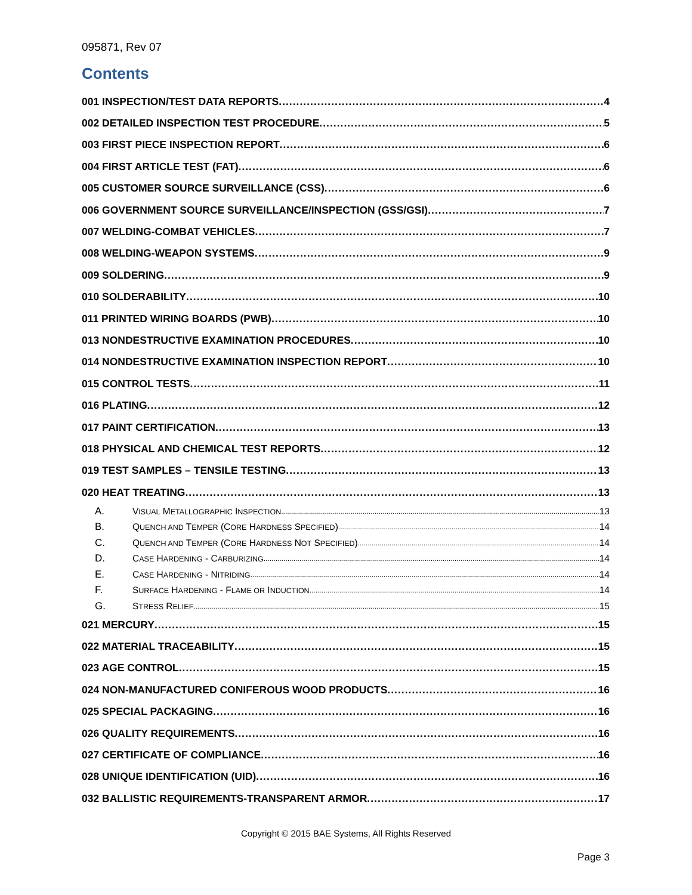095871, Rev 07
Contents
001 INSPECTION/TEST DATA REPORTS 4
002 DETAILED INSPECTION TEST PROCEDURE 5
003 FIRST PIECE INSPECTION REPORT 6
004 FIRST ARTICLE TEST (FAT) 6
005 CUSTOMER SOURCE SURVEILLANCE (CSS) 6
006 GOVERNMENT SOURCE SURVEILLANCE/INSPECTION (GSS/GSI) 7
007 WELDING-COMBAT VEHICLES 7
008 WELDING-WEAPON SYSTEMS 9
009 SOLDERING 9
010 SOLDERABILITY 10
011 PRINTED WIRING BOARDS (PWB) 10
013 NONDESTRUCTIVE EXAMINATION PROCEDURES 10
014 NONDESTRUCTIVE EXAMINATION INSPECTION REPORT 10
015 CONTROL TESTS 11
016 PLATING 12
017 PAINT CERTIFICATION 13
018 PHYSICAL AND CHEMICAL TEST REPORTS 12
019 TEST SAMPLES – TENSILE TESTING 13
020 HEAT TREATING 13
A. VISUAL METALLOGRAPHIC INSPECTION 13
B. QUENCH AND TEMPER (CORE HARDNESS SPECIFIED) 14
C. QUENCH AND TEMPER (CORE HARDNESS NOT SPECIFIED) 14
D. CASE HARDENING - CARBURIZING 14
E. CASE HARDENING - NITRIDING 14
F. SURFACE HARDENING - FLAME OR INDUCTION 14
G. STRESS RELIEF 15
021 MERCURY 15
022 MATERIAL TRACEABILITY 15
023 AGE CONTROL 15
024 NON-MANUFACTURED CONIFEROUS WOOD PRODUCTS 16
025 SPECIAL PACKAGING 16
026 QUALITY REQUIREMENTS 16
027 CERTIFICATE OF COMPLIANCE 16
028 UNIQUE IDENTIFICATION (UID) 16
032 BALLISTIC REQUIREMENTS-TRANSPARENT ARMOR 17
Copyright © 2015 BAE Systems, All Rights Reserved
Page 3